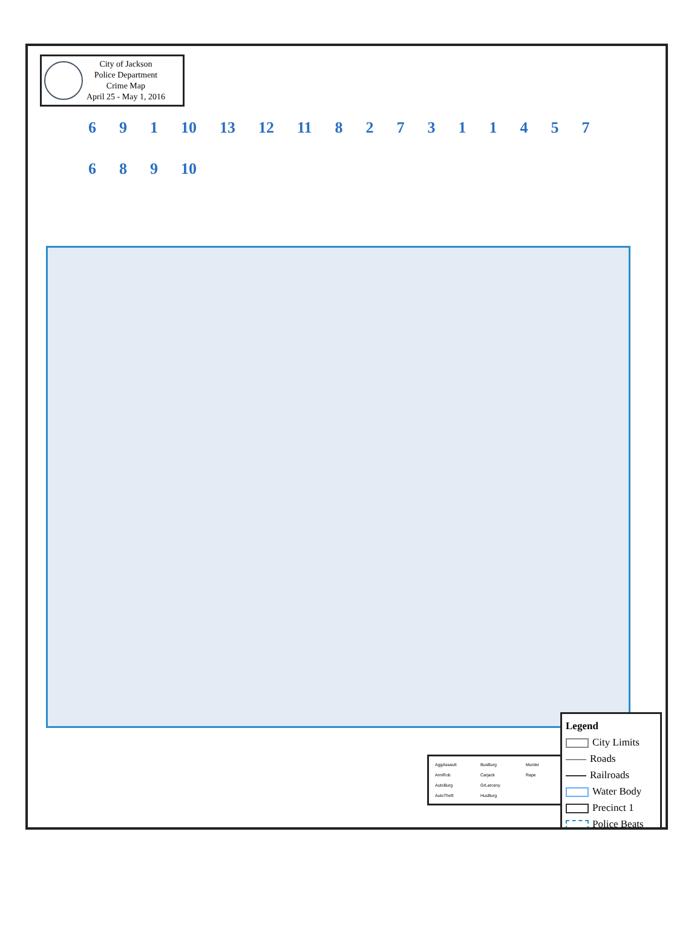City of Jackson
Police Department
Crime Map
April 25 - May 1, 2016
6 9 1 10 13 12 11 827311457689 10
AggAssault BusBurg Murder ArmRob Carjack Rape AutoBurg GrLarceny AutoTheft HusBurg
Legend
City Limits
Roads
Railroads
Water Body
Precinct 1
Police Beats